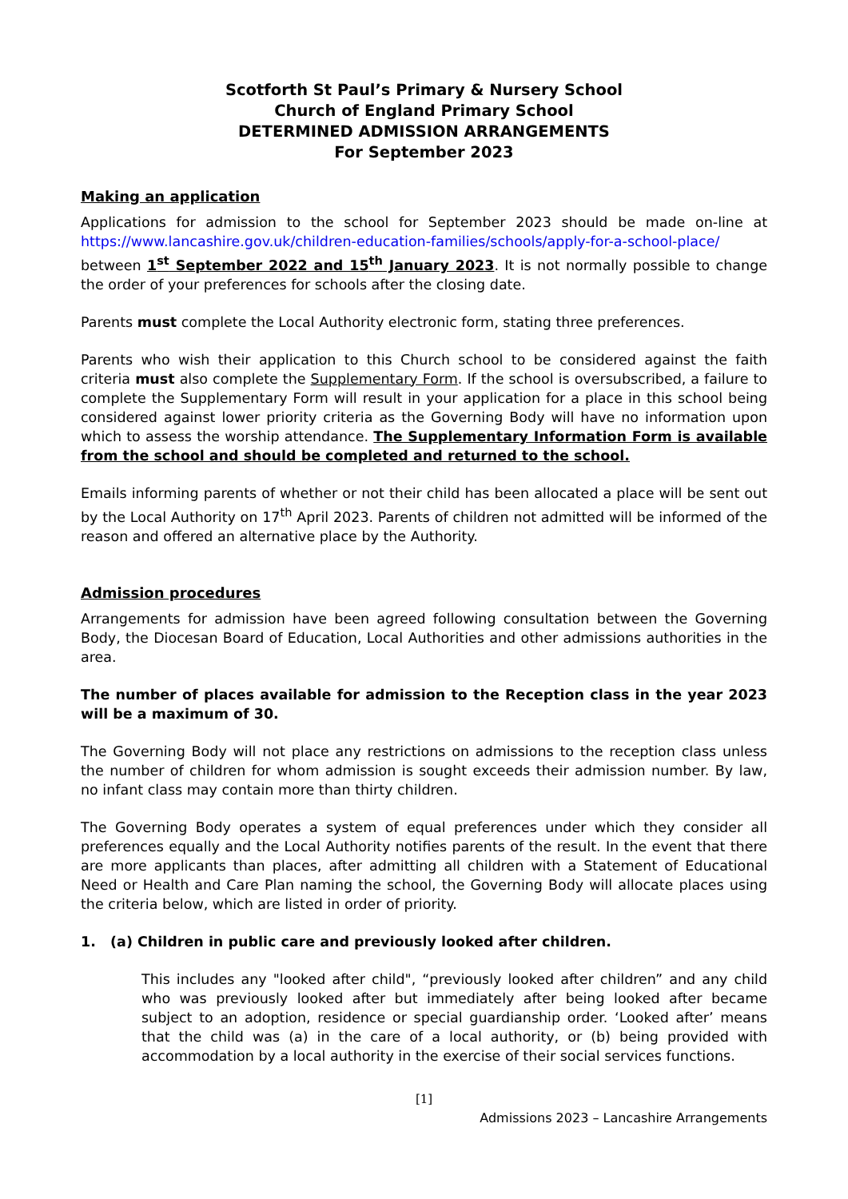Scotforth St Paul’s Primary & Nursery School
Church of England Primary School
DETERMINED ADMISSION ARRANGEMENTS
For September 2023
Making an application
Applications for admission to the school for September 2023 should be made on-line at https://www.lancashire.gov.uk/children-education-families/schools/apply-for-a-school-place/ between 1<sup>st</sup> September 2022 and 15<sup>th</sup> January 2023. It is not normally possible to change the order of your preferences for schools after the closing date.
Parents must complete the Local Authority electronic form, stating three preferences.
Parents who wish their application to this Church school to be considered against the faith criteria must also complete the Supplementary Form. If the school is oversubscribed, a failure to complete the Supplementary Form will result in your application for a place in this school being considered against lower priority criteria as the Governing Body will have no information upon which to assess the worship attendance. The Supplementary Information Form is available from the school and should be completed and returned to the school.
Emails informing parents of whether or not their child has been allocated a place will be sent out by the Local Authority on 17<sup>th</sup> April 2023. Parents of children not admitted will be informed of the reason and offered an alternative place by the Authority.
Admission procedures
Arrangements for admission have been agreed following consultation between the Governing Body, the Diocesan Board of Education, Local Authorities and other admissions authorities in the area.
The number of places available for admission to the Reception class in the year 2023 will be a maximum of 30.
The Governing Body will not place any restrictions on admissions to the reception class unless the number of children for whom admission is sought exceeds their admission number. By law, no infant class may contain more than thirty children.
The Governing Body operates a system of equal preferences under which they consider all preferences equally and the Local Authority notifies parents of the result. In the event that there are more applicants than places, after admitting all children with a Statement of Educational Need or Health and Care Plan naming the school, the Governing Body will allocate places using the criteria below, which are listed in order of priority.
1. (a) Children in public care and previously looked after children.
This includes any "looked after child", “previously looked after children” and any child who was previously looked after but immediately after being looked after became subject to an adoption, residence or special guardianship order. ‘Looked after’ means that the child was (a) in the care of a local authority, or (b) being provided with accommodation by a local authority in the exercise of their social services functions.
[1]
Admissions 2023 – Lancashire Arrangements